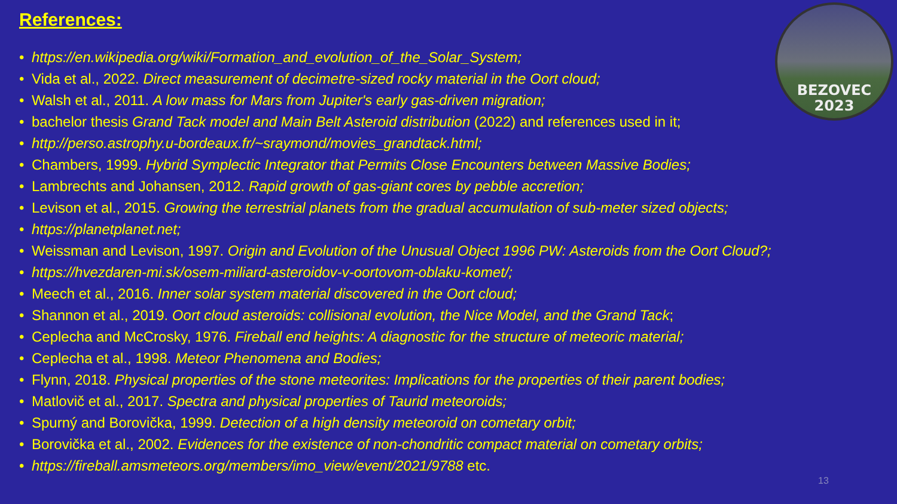References:
BEZOVEC
2023
• https://en.wikipedia.org/wiki/Formation_and_evolution_of_the_Solar_System;
• Vida et al., 2022. Direct measurement of decimetre-sized rocky material in the Oort cloud;
• Walsh et al., 2011. A low mass for Mars from Jupiter's early gas-driven migration;
• bachelor thesis Grand Tack model and Main Belt Asteroid distribution (2022) and references used in it;
• http://perso.astrophy.u-bordeaux.fr/~sraymond/movies_grandtack.html;
• Chambers, 1999. Hybrid Symplectic Integrator that Permits Close Encounters between Massive Bodies;
• Lambrechts and Johansen, 2012. Rapid growth of gas-giant cores by pebble accretion;
• Levison et al., 2015. Growing the terrestrial planets from the gradual accumulation of sub-meter sized objects;
• https://planetplanet.net;
• Weissman and Levison, 1997. Origin and Evolution of the Unusual Object 1996 PW: Asteroids from the Oort Cloud?;
• https://hvezdaren-mi.sk/osem-miliard-asteroidov-v-oortovom-oblaku-komet/;
• Meech et al., 2016. Inner solar system material discovered in the Oort cloud;
• Shannon et al., 2019. Oort cloud asteroids: collisional evolution, the Nice Model, and the Grand Tack;
• Ceplecha and McCrosky, 1976. Fireball end heights: A diagnostic for the structure of meteoric material;
• Ceplecha et al., 1998. Meteor Phenomena and Bodies;
• Flynn, 2018. Physical properties of the stone meteorites: Implications for the properties of their parent bodies;
• Matlovič et al., 2017. Spectra and physical properties of Taurid meteoroids;
• Spurný and Borovička, 1999. Detection of a high density meteoroid on cometary orbit;
• Borovička et al., 2002. Evidences for the existence of non-chondritic compact material on cometary orbits;
• https://fireball.amsmeteors.org/members/imo_view/event/2021/9788 etc.
13